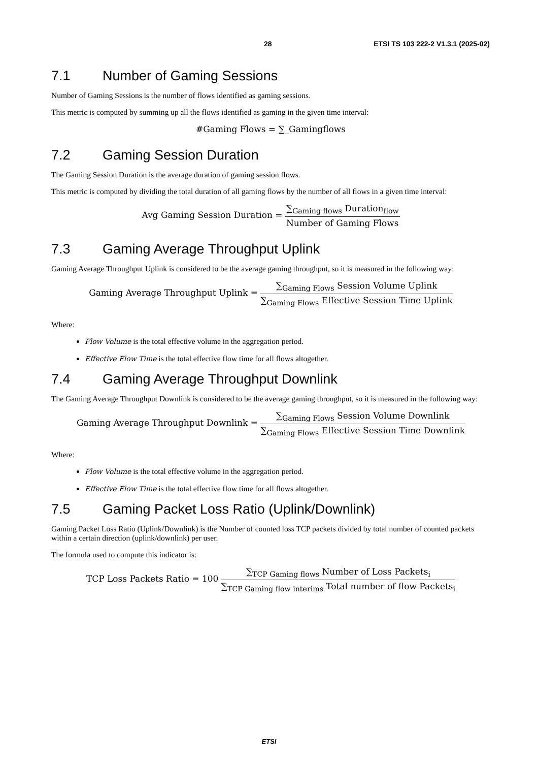28 ETSI TS 103 222-2 V1.3.1 (2025-02)
7.1 Number of Gaming Sessions
Number of Gaming Sessions is the number of flows identified as gaming sessions.
This metric is computed by summing up all the flows identified as gaming in the given time interval:
#Gaming Flows = ∑_Gamingflows
7.2 Gaming Session Duration
The Gaming Session Duration is the average duration of gaming session flows.
This metric is computed by dividing the total duration of all gaming flows by the number of all flows in a given time interval:
Avg Gaming Session Duration =
∑<sub>Gaming flows</sub> Duration<sub>flow</sub>
Number of Gaming Flows
7.3 Gaming Average Throughput Uplink
Gaming Average Throughput Uplink is considered to be the average gaming throughput, so it is measured in the following way:
Gaming Average Throughput Uplink =
∑<sub>Gaming Flows</sub> Session Volume Uplink
∑<sub>Gaming Flows</sub> Effective Session Time Uplink
Where:
Flow Volume is the total effective volume in the aggregation period.
Effective Flow Time is the total effective flow time for all flows altogether.
7.4 Gaming Average Throughput Downlink
The Gaming Average Throughput Downlink is considered to be the average gaming throughput, so it is measured in the following way:
Gaming Average Throughput Downlink =
∑<sub>Gaming Flows</sub> Session Volume Downlink
∑<sub>Gaming Flows</sub> Effective Session Time Downlink
Where:
Flow Volume is the total effective volume in the aggregation period.
Effective Flow Time is the total effective flow time for all flows altogether.
7.5 Gaming Packet Loss Ratio (Uplink/Downlink)
Gaming Packet Loss Ratio (Uplink/Downlink) is the Number of counted loss TCP packets divided by total number of counted packets within a certain direction (uplink/downlink) per user.
The formula used to compute this indicator is:
TCP Loss Packets Ratio = 100
∑<sub>TCP Gaming flows</sub> Number of Loss Packets<sub>i</sub>
∑<sub>TCP Gaming flow interims</sub> Total number of flow Packets<sub>i</sub>
ETSI